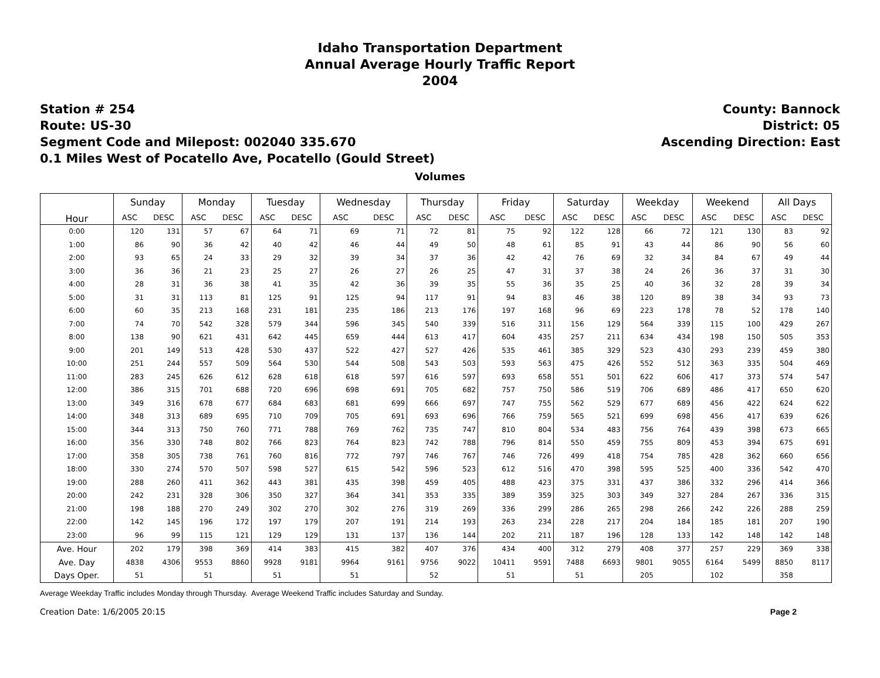Idaho Transportation Department
Annual Average Hourly Traffic Report
2004
Station # 254
Route: US-30
Segment Code and Milepost: 002040 335.670
0.1 Miles West of Pocatello Ave, Pocatello (Gould Street)
County: Bannock
District: 05
Ascending Direction: East
Volumes
| Hour | Sunday | | Monday | | Tuesday | | Wednesday | | Thursday | | Friday | | Saturday | | Weekday | | Weekend | | All Days | |
| --- | --- | --- | --- | --- | --- | --- | --- | --- | --- | --- | --- | --- | --- | --- | --- | --- | --- | --- | --- | --- |
| | ASC | DESC | ASC | DESC | ASC | DESC | ASC | DESC | ASC | DESC | ASC | DESC | ASC | DESC | ASC | DESC | ASC | DESC | ASC | DESC |
| 0:00 | 120 | 131 | 57 | 67 | 64 | 71 | 69 | 71 | 72 | 81 | 75 | 92 | 122 | 128 | 66 | 72 | 121 | 130 | 83 | 92 |
| 1:00 | 86 | 90 | 36 | 42 | 40 | 42 | 46 | 44 | 49 | 50 | 48 | 61 | 85 | 91 | 43 | 44 | 86 | 90 | 56 | 60 |
| 2:00 | 93 | 65 | 24 | 33 | 29 | 32 | 39 | 34 | 37 | 36 | 42 | 42 | 76 | 69 | 32 | 34 | 84 | 67 | 49 | 44 |
| 3:00 | 36 | 36 | 21 | 23 | 25 | 27 | 26 | 27 | 26 | 25 | 47 | 31 | 37 | 38 | 24 | 26 | 36 | 37 | 31 | 30 |
| 4:00 | 28 | 31 | 36 | 38 | 41 | 35 | 42 | 36 | 39 | 35 | 55 | 36 | 35 | 25 | 40 | 36 | 32 | 28 | 39 | 34 |
| 5:00 | 31 | 31 | 113 | 81 | 125 | 91 | 125 | 94 | 117 | 91 | 94 | 83 | 46 | 38 | 120 | 89 | 38 | 34 | 93 | 73 |
| 6:00 | 60 | 35 | 213 | 168 | 231 | 181 | 235 | 186 | 213 | 176 | 197 | 168 | 96 | 69 | 223 | 178 | 78 | 52 | 178 | 140 |
| 7:00 | 74 | 70 | 542 | 328 | 579 | 344 | 596 | 345 | 540 | 339 | 516 | 311 | 156 | 129 | 564 | 339 | 115 | 100 | 429 | 267 |
| 8:00 | 138 | 90 | 621 | 431 | 642 | 445 | 659 | 444 | 613 | 417 | 604 | 435 | 257 | 211 | 634 | 434 | 198 | 150 | 505 | 353 |
| 9:00 | 201 | 149 | 513 | 428 | 530 | 437 | 522 | 427 | 527 | 426 | 535 | 461 | 385 | 329 | 523 | 430 | 293 | 239 | 459 | 380 |
| 10:00 | 251 | 244 | 557 | 509 | 564 | 530 | 544 | 508 | 543 | 503 | 593 | 563 | 475 | 426 | 552 | 512 | 363 | 335 | 504 | 469 |
| 11:00 | 283 | 245 | 626 | 612 | 628 | 618 | 618 | 597 | 616 | 597 | 693 | 658 | 551 | 501 | 622 | 606 | 417 | 373 | 574 | 547 |
| 12:00 | 386 | 315 | 701 | 688 | 720 | 696 | 698 | 691 | 705 | 682 | 757 | 750 | 586 | 519 | 706 | 689 | 486 | 417 | 650 | 620 |
| 13:00 | 349 | 316 | 678 | 677 | 684 | 683 | 681 | 699 | 666 | 697 | 747 | 755 | 562 | 529 | 677 | 689 | 456 | 422 | 624 | 622 |
| 14:00 | 348 | 313 | 689 | 695 | 710 | 709 | 705 | 691 | 693 | 696 | 766 | 759 | 565 | 521 | 699 | 698 | 456 | 417 | 639 | 626 |
| 15:00 | 344 | 313 | 750 | 760 | 771 | 788 | 769 | 762 | 735 | 747 | 810 | 804 | 534 | 483 | 756 | 764 | 439 | 398 | 673 | 665 |
| 16:00 | 356 | 330 | 748 | 802 | 766 | 823 | 764 | 823 | 742 | 788 | 796 | 814 | 550 | 459 | 755 | 809 | 453 | 394 | 675 | 691 |
| 17:00 | 358 | 305 | 738 | 761 | 760 | 816 | 772 | 797 | 746 | 767 | 746 | 726 | 499 | 418 | 754 | 785 | 428 | 362 | 660 | 656 |
| 18:00 | 330 | 274 | 570 | 507 | 598 | 527 | 615 | 542 | 596 | 523 | 612 | 516 | 470 | 398 | 595 | 525 | 400 | 336 | 542 | 470 |
| 19:00 | 288 | 260 | 411 | 362 | 443 | 381 | 435 | 398 | 459 | 405 | 488 | 423 | 375 | 331 | 437 | 386 | 332 | 296 | 414 | 366 |
| 20:00 | 242 | 231 | 328 | 306 | 350 | 327 | 364 | 341 | 353 | 335 | 389 | 359 | 325 | 303 | 349 | 327 | 284 | 267 | 336 | 315 |
| 21:00 | 198 | 188 | 270 | 249 | 302 | 270 | 302 | 276 | 319 | 269 | 336 | 299 | 286 | 265 | 298 | 266 | 242 | 226 | 288 | 259 |
| 22:00 | 142 | 145 | 196 | 172 | 197 | 179 | 207 | 191 | 214 | 193 | 263 | 234 | 228 | 217 | 204 | 184 | 185 | 181 | 207 | 190 |
| 23:00 | 96 | 99 | 115 | 121 | 129 | 129 | 131 | 137 | 136 | 144 | 202 | 211 | 187 | 196 | 128 | 133 | 142 | 148 | 142 | 148 |
| Ave. Hour | 202 | 179 | 398 | 369 | 414 | 383 | 415 | 382 | 407 | 376 | 434 | 400 | 312 | 279 | 408 | 377 | 257 | 229 | 369 | 338 |
| Ave. Day | 4838 | 4306 | 9553 | 8860 | 9928 | 9181 | 9964 | 9161 | 9756 | 9022 | 10411 | 9591 | 7488 | 6693 | 9801 | 9055 | 6164 | 5499 | 8850 | 8117 |
| Days Oper. | 51 | | 51 | | 51 | | 51 | | 52 | | 51 | | 51 | | 205 | | 102 | | 358 | |
Average Weekday Traffic includes Monday through Thursday. Average Weekend Traffic includes Saturday and Sunday.
Creation Date: 1/6/2005 20:15 Page 2